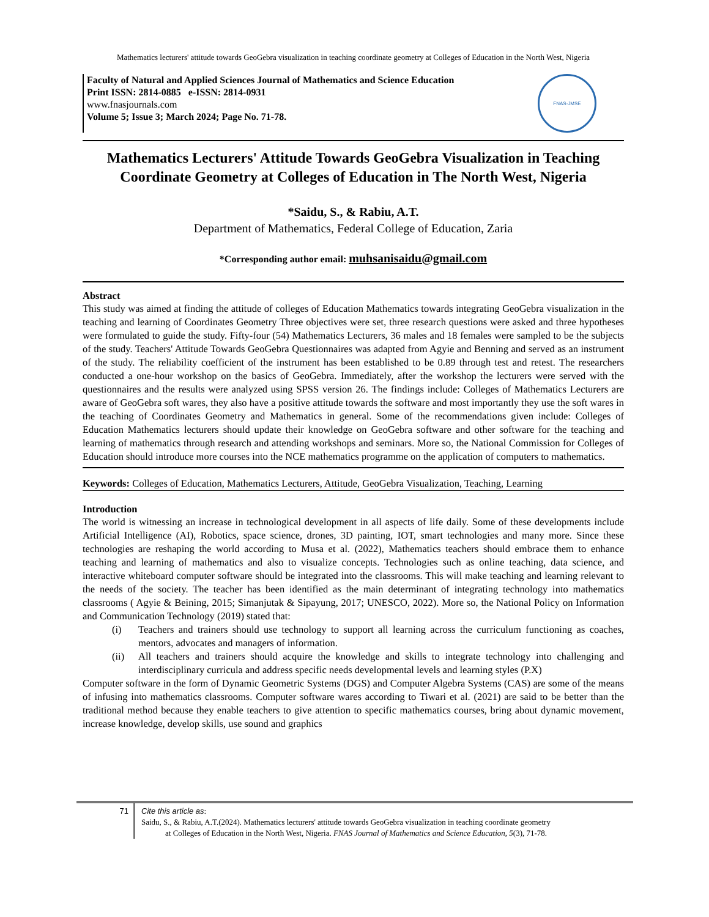Mathematics lecturers' attitude towards GeoGebra visualization in teaching coordinate geometry at Colleges of Education in the North West, Nigeria
Faculty of Natural and Applied Sciences Journal of Mathematics and Science Education
Print ISSN: 2814-0885 e-ISSN: 2814-0931
www.fnasjournals.com
Volume 5; Issue 3; March 2024; Page No. 71-78.
FNAS-JMSE
Mathematics Lecturers' Attitude Towards GeoGebra Visualization in Teaching Coordinate Geometry at Colleges of Education in The North West, Nigeria
*Saidu, S., & Rabiu, A.T.
Department of Mathematics, Federal College of Education, Zaria
*Corresponding author email: muhsanisaidu@gmail.com
Abstract
This study was aimed at finding the attitude of colleges of Education Mathematics towards integrating GeoGebra visualization in the teaching and learning of Coordinates Geometry Three objectives were set, three research questions were asked and three hypotheses were formulated to guide the study. Fifty-four (54) Mathematics Lecturers, 36 males and 18 females were sampled to be the subjects of the study. Teachers' Attitude Towards GeoGebra Questionnaires was adapted from Agyie and Benning and served as an instrument of the study. The reliability coefficient of the instrument has been established to be 0.89 through test and retest. The researchers conducted a one-hour workshop on the basics of GeoGebra. Immediately, after the workshop the lecturers were served with the questionnaires and the results were analyzed using SPSS version 26. The findings include: Colleges of Mathematics Lecturers are aware of GeoGebra soft wares, they also have a positive attitude towards the software and most importantly they use the soft wares in the teaching of Coordinates Geometry and Mathematics in general. Some of the recommendations given include: Colleges of Education Mathematics lecturers should update their knowledge on GeoGebra software and other software for the teaching and learning of mathematics through research and attending workshops and seminars. More so, the National Commission for Colleges of Education should introduce more courses into the NCE mathematics programme on the application of computers to mathematics.
Keywords: Colleges of Education, Mathematics Lecturers, Attitude, GeoGebra Visualization, Teaching, Learning
Introduction
The world is witnessing an increase in technological development in all aspects of life daily. Some of these developments include Artificial Intelligence (AI), Robotics, space science, drones, 3D painting, IOT, smart technologies and many more. Since these technologies are reshaping the world according to Musa et al. (2022), Mathematics teachers should embrace them to enhance teaching and learning of mathematics and also to visualize concepts. Technologies such as online teaching, data science, and interactive whiteboard computer software should be integrated into the classrooms. This will make teaching and learning relevant to the needs of the society. The teacher has been identified as the main determinant of integrating technology into mathematics classrooms ( Agyie & Beining, 2015; Simanjutak & Sipayung, 2017; UNESCO, 2022). More so, the National Policy on Information and Communication Technology (2019) stated that:
(i) Teachers and trainers should use technology to support all learning across the curriculum functioning as coaches, mentors, advocates and managers of information.
(ii) All teachers and trainers should acquire the knowledge and skills to integrate technology into challenging and interdisciplinary curricula and address specific needs developmental levels and learning styles (P.X)
Computer software in the form of Dynamic Geometric Systems (DGS) and Computer Algebra Systems (CAS) are some of the means of infusing into mathematics classrooms. Computer software wares according to Tiwari et al. (2021) are said to be better than the traditional method because they enable teachers to give attention to specific mathematics courses, bring about dynamic movement, increase knowledge, develop skills, use sound and graphics
71
Cite this article as:
Saidu, S., & Rabiu, A.T.(2024). Mathematics lecturers' attitude towards GeoGebra visualization in teaching coordinate geometry
at Colleges of Education in the North West, Nigeria. FNAS Journal of Mathematics and Science Education, 5(3), 71-78.